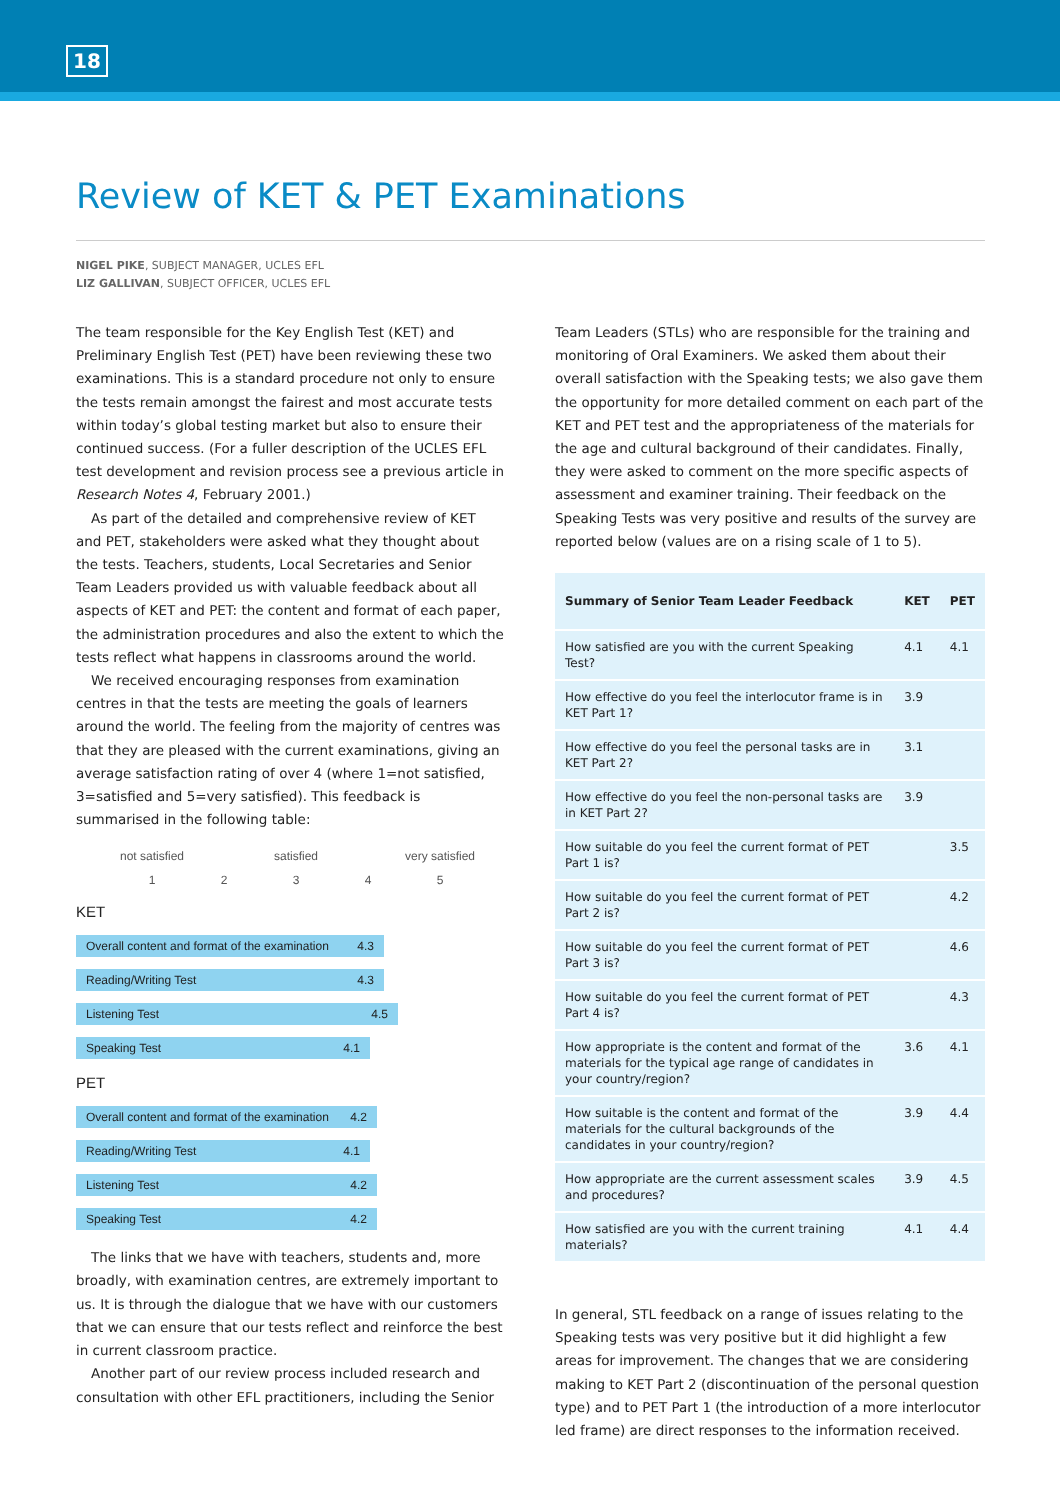18
Review of KET & PET Examinations
NIGEL PIKE, SUBJECT MANAGER, UCLES EFL
LIZ GALLIVAN, SUBJECT OFFICER, UCLES EFL
The team responsible for the Key English Test (KET) and Preliminary English Test (PET) have been reviewing these two examinations. This is a standard procedure not only to ensure the tests remain amongst the fairest and most accurate tests within today’s global testing market but also to ensure their continued success. (For a fuller description of the UCLES EFL test development and revision process see a previous article in Research Notes 4, February 2001.)
As part of the detailed and comprehensive review of KET and PET, stakeholders were asked what they thought about the tests. Teachers, students, Local Secretaries and Senior Team Leaders provided us with valuable feedback about all aspects of KET and PET: the content and format of each paper, the administration procedures and also the extent to which the tests reflect what happens in classrooms around the world.
We received encouraging responses from examination centres in that the tests are meeting the goals of learners around the world. The feeling from the majority of centres was that they are pleased with the current examinations, giving an average satisfaction rating of over 4 (where 1=not satisfied, 3=satisfied and 5=very satisfied). This feedback is summarised in the following table:
not satisfied satisfied very satisfied
12345
KET
Overall content and format of the examination 4.3
Reading/Writing Test 4.3
Listening Test 4.5
Speaking Test 4.1
PET
Overall content and format of the examination 4.2
Reading/Writing Test 4.1
Listening Test 4.2
Speaking Test 4.2
The links that we have with teachers, students and, more broadly, with examination centres, are extremely important to us. It is through the dialogue that we have with our customers that we can ensure that our tests reflect and reinforce the best in current classroom practice.
Another part of our review process included research and consultation with other EFL practitioners, including the Senior
Team Leaders (STLs) who are responsible for the training and monitoring of Oral Examiners. We asked them about their overall satisfaction with the Speaking tests; we also gave them the opportunity for more detailed comment on each part of the KET and PET test and the appropriateness of the materials for the age and cultural background of their candidates. Finally, they were asked to comment on the more specific aspects of assessment and examiner training. Their feedback on the Speaking Tests was very positive and results of the survey are reported below (values are on a rising scale of 1 to 5).
| Summary of Senior Team Leader Feedback | KET | PET |
| --- | --- | --- |
| How satisfied are you with the current Speaking Test? | 4.1 | 4.1 |
| How effective do you feel the interlocutor frame is in KET Part 1? | 3.9 | |
| How effective do you feel the personal tasks are in KET Part 2? | 3.1 | |
| How effective do you feel the non-personal tasks are in KET Part 2? | 3.9 | |
| How suitable do you feel the current format of PET Part 1 is? | | 3.5 |
| How suitable do you feel the current format of PET Part 2 is? | | 4.2 |
| How suitable do you feel the current format of PET Part 3 is? | | 4.6 |
| How suitable do you feel the current format of PET Part 4 is? | | 4.3 |
| How appropriate is the content and format of the materials for the typical age range of candidates in your country/region? | 3.6 | 4.1 |
| How suitable is the content and format of the materials for the cultural backgrounds of the candidates in your country/region? | 3.9 | 4.4 |
| How appropriate are the current assessment scales and procedures? | 3.9 | 4.5 |
| How satisfied are you with the current training materials? | 4.1 | 4.4 |
In general, STL feedback on a range of issues relating to the Speaking tests was very positive but it did highlight a few areas for improvement. The changes that we are considering making to KET Part 2 (discontinuation of the personal question type) and to PET Part 1 (the introduction of a more interlocutor led frame) are direct responses to the information received.